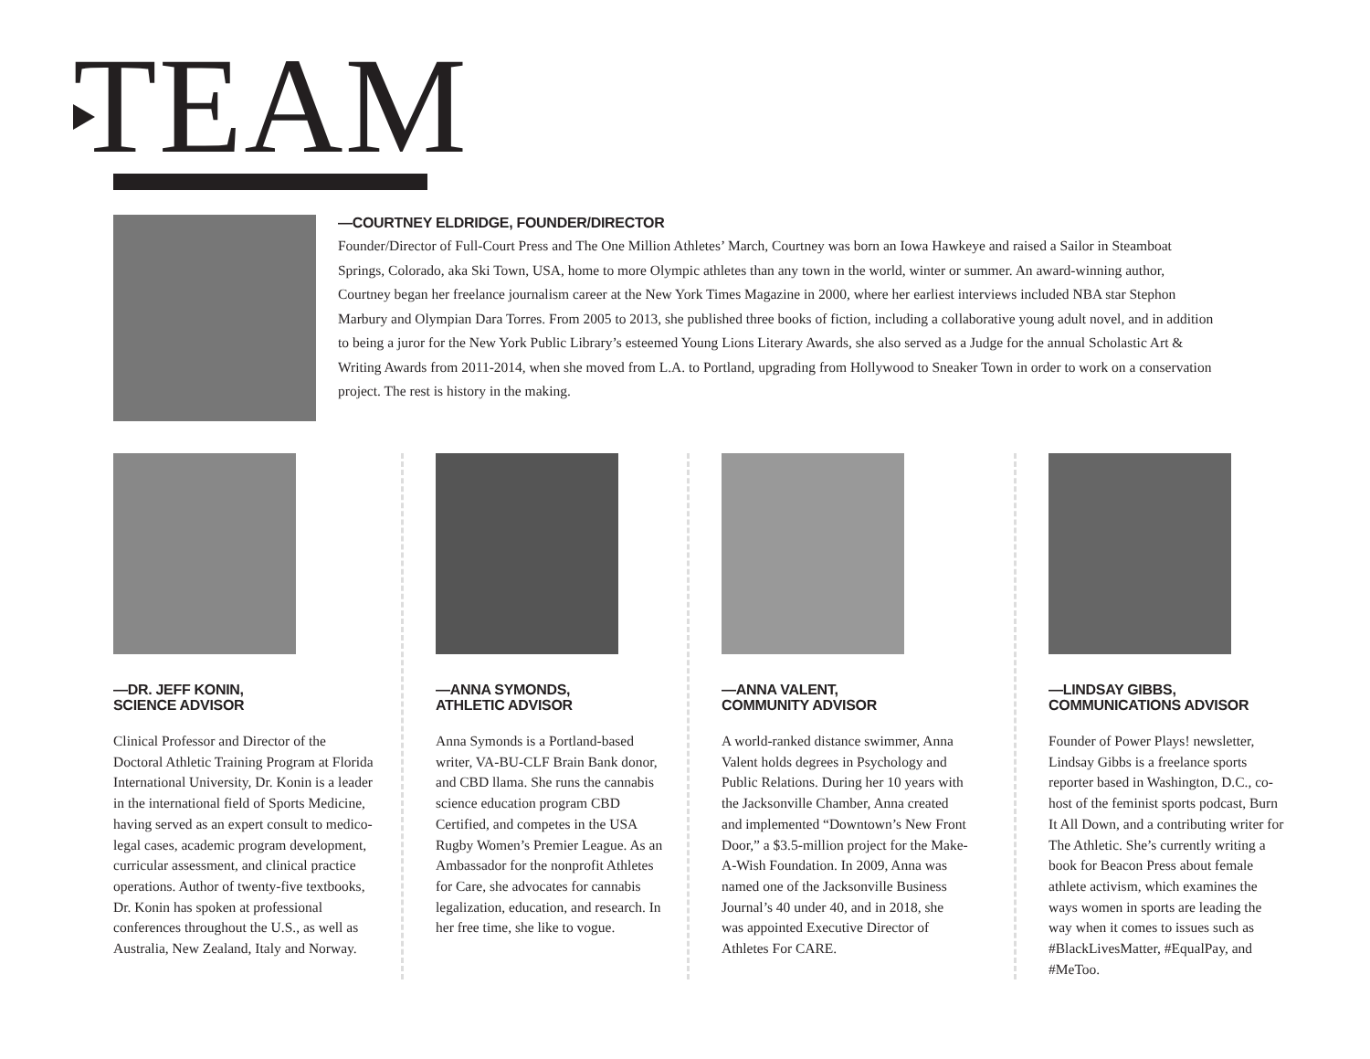TEAM
—COURTNEY ELDRIDGE, FOUNDER/DIRECTOR
Founder/Director of Full-Court Press and The One Million Athletes’ March, Courtney was born an Iowa Hawkeye and raised a Sailor in Steamboat Springs, Colorado, aka Ski Town, USA, home to more Olympic athletes than any town in the world, winter or summer. An award-winning author, Courtney began her freelance journalism career at the New York Times Magazine in 2000, where her earliest interviews included NBA star Stephon Marbury and Olympian Dara Torres. From 2005 to 2013, she published three books of fiction, including a collaborative young adult novel, and in addition to being a juror for the New York Public Library’s esteemed Young Lions Literary Awards, she also served as a Judge for the annual Scholastic Art & Writing Awards from 2011-2014, when she moved from L.A. to Portland, upgrading from Hollywood to Sneaker Town in order to work on a conservation project. The rest is history in the making.
—DR. JEFF KONIN,
SCIENCE ADVISOR
Clinical Professor and Director of the Doctoral Athletic Training Program at Florida International University, Dr. Konin is a leader in the international field of Sports Medicine, having served as an expert consult to medico-legal cases, academic program development, curricular assessment, and clinical practice operations. Author of twenty-five textbooks, Dr. Konin has spoken at professional conferences throughout the U.S., as well as Australia, New Zealand, Italy and Norway.
—ANNA SYMONDS,
ATHLETIC ADVISOR
Anna Symonds is a Portland-based writer, VA-BU-CLF Brain Bank donor, and CBD llama. She runs the cannabis science education program CBD Certified, and competes in the USA Rugby Women’s Premier League. As an Ambassador for the nonprofit Athletes for Care, she advocates for cannabis legalization, education, and research. In her free time, she like to vogue.
—ANNA VALENT,
COMMUNITY ADVISOR
A world-ranked distance swimmer, Anna Valent holds degrees in Psychology and Public Relations. During her 10 years with the Jacksonville Chamber, Anna created and implemented “Downtown’s New Front Door,” a $3.5-million project for the Make-A-Wish Foundation. In 2009, Anna was named one of the Jacksonville Business Journal’s 40 under 40, and in 2018, she was appointed Executive Director of Athletes For CARE.
—LINDSAY GIBBS,
COMMUNICATIONS ADVISOR
Founder of Power Plays! newsletter, Lindsay Gibbs is a freelance sports reporter based in Washington, D.C., co-host of the feminist sports podcast, Burn It All Down, and a contributing writer for The Athletic. She’s currently writing a book for Beacon Press about female athlete activism, which examines the ways women in sports are leading the way when it comes to issues such as #BlackLivesMatter, #EqualPay, and #MeToo.